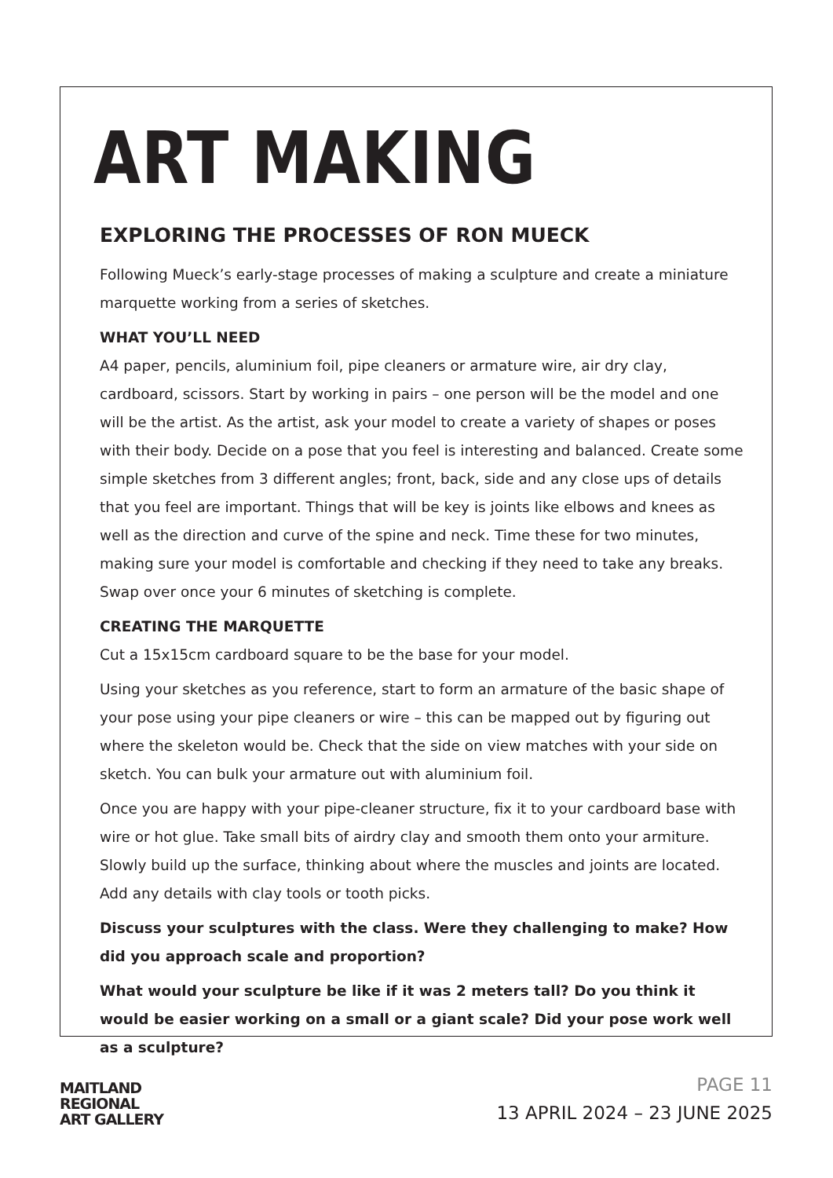ART MAKING
EXPLORING THE PROCESSES OF RON MUECK
Following Mueck’s early-stage processes of making a sculpture and create a miniature marquette working from a series of sketches.
WHAT YOU’LL NEED
A4 paper, pencils, aluminium foil, pipe cleaners or armature wire, air dry clay, cardboard, scissors. Start by working in pairs – one person will be the model and one will be the artist. As the artist, ask your model to create a variety of shapes or poses with their body. Decide on a pose that you feel is interesting and balanced. Create some simple sketches from 3 different angles; front, back, side and any close ups of details that you feel are important. Things that will be key is joints like elbows and knees as well as the direction and curve of the spine and neck. Time these for two minutes, making sure your model is comfortable and checking if they need to take any breaks. Swap over once your 6 minutes of sketching is complete.
CREATING THE MARQUETTE
Cut a 15x15cm cardboard square to be the base for your model.
Using your sketches as you reference, start to form an armature of the basic shape of your pose using your pipe cleaners or wire – this can be mapped out by figuring out where the skeleton would be. Check that the side on view matches with your side on sketch. You can bulk your armature out with aluminium foil.
Once you are happy with your pipe-cleaner structure, fix it to your cardboard base with wire or hot glue. Take small bits of airdry clay and smooth them onto your armiture. Slowly build up the surface, thinking about where the muscles and joints are located. Add any details with clay tools or tooth picks.
Discuss your sculptures with the class. Were they challenging to make? How did you approach scale and proportion?
What would your sculpture be like if it was 2 meters tall? Do you think it would be easier working on a small or a giant scale? Did your pose work well as a sculpture?
MAITLAND
REGIONAL
ART GALLERY
PAGE 11
13 APRIL 2024 – 23 JUNE 2025